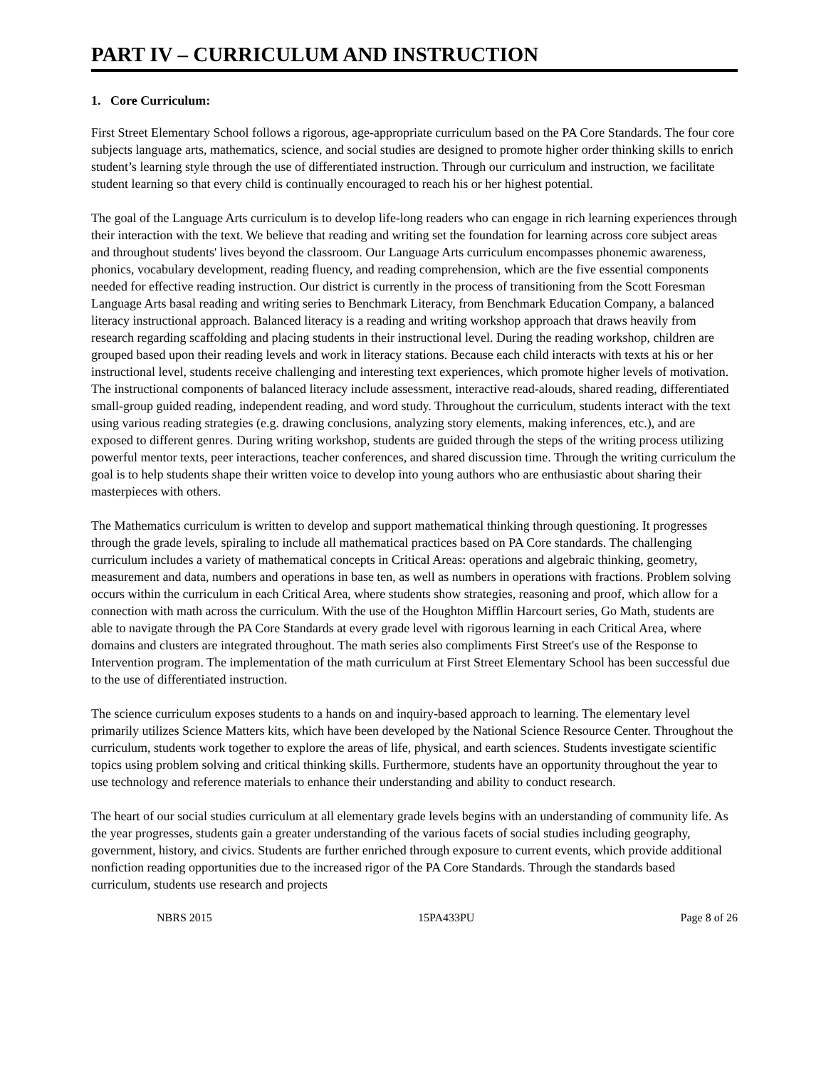PART IV – CURRICULUM AND INSTRUCTION
1. Core Curriculum:
First Street Elementary School follows a rigorous, age-appropriate curriculum based on the PA Core Standards. The four core subjects language arts, mathematics, science, and social studies are designed to promote higher order thinking skills to enrich student’s learning style through the use of differentiated instruction. Through our curriculum and instruction, we facilitate student learning so that every child is continually encouraged to reach his or her highest potential.
The goal of the Language Arts curriculum is to develop life-long readers who can engage in rich learning experiences through their interaction with the text. We believe that reading and writing set the foundation for learning across core subject areas and throughout students' lives beyond the classroom. Our Language Arts curriculum encompasses phonemic awareness, phonics, vocabulary development, reading fluency, and reading comprehension, which are the five essential components needed for effective reading instruction. Our district is currently in the process of transitioning from the Scott Foresman Language Arts basal reading and writing series to Benchmark Literacy, from Benchmark Education Company, a balanced literacy instructional approach. Balanced literacy is a reading and writing workshop approach that draws heavily from research regarding scaffolding and placing students in their instructional level. During the reading workshop, children are grouped based upon their reading levels and work in literacy stations. Because each child interacts with texts at his or her instructional level, students receive challenging and interesting text experiences, which promote higher levels of motivation. The instructional components of balanced literacy include assessment, interactive read-alouds, shared reading, differentiated small-group guided reading, independent reading, and word study. Throughout the curriculum, students interact with the text using various reading strategies (e.g. drawing conclusions, analyzing story elements, making inferences, etc.), and are exposed to different genres. During writing workshop, students are guided through the steps of the writing process utilizing powerful mentor texts, peer interactions, teacher conferences, and shared discussion time. Through the writing curriculum the goal is to help students shape their written voice to develop into young authors who are enthusiastic about sharing their masterpieces with others.
The Mathematics curriculum is written to develop and support mathematical thinking through questioning. It progresses through the grade levels, spiraling to include all mathematical practices based on PA Core standards. The challenging curriculum includes a variety of mathematical concepts in Critical Areas: operations and algebraic thinking, geometry, measurement and data, numbers and operations in base ten, as well as numbers in operations with fractions. Problem solving occurs within the curriculum in each Critical Area, where students show strategies, reasoning and proof, which allow for a connection with math across the curriculum. With the use of the Houghton Mifflin Harcourt series, Go Math, students are able to navigate through the PA Core Standards at every grade level with rigorous learning in each Critical Area, where domains and clusters are integrated throughout. The math series also compliments First Street's use of the Response to Intervention program. The implementation of the math curriculum at First Street Elementary School has been successful due to the use of differentiated instruction.
The science curriculum exposes students to a hands on and inquiry-based approach to learning. The elementary level primarily utilizes Science Matters kits, which have been developed by the National Science Resource Center. Throughout the curriculum, students work together to explore the areas of life, physical, and earth sciences. Students investigate scientific topics using problem solving and critical thinking skills. Furthermore, students have an opportunity throughout the year to use technology and reference materials to enhance their understanding and ability to conduct research.
The heart of our social studies curriculum at all elementary grade levels begins with an understanding of community life. As the year progresses, students gain a greater understanding of the various facets of social studies including geography, government, history, and civics. Students are further enriched through exposure to current events, which provide additional nonfiction reading opportunities due to the increased rigor of the PA Core Standards. Through the standards based curriculum, students use research and projects
NBRS 2015 15PA433PU Page 8 of 26